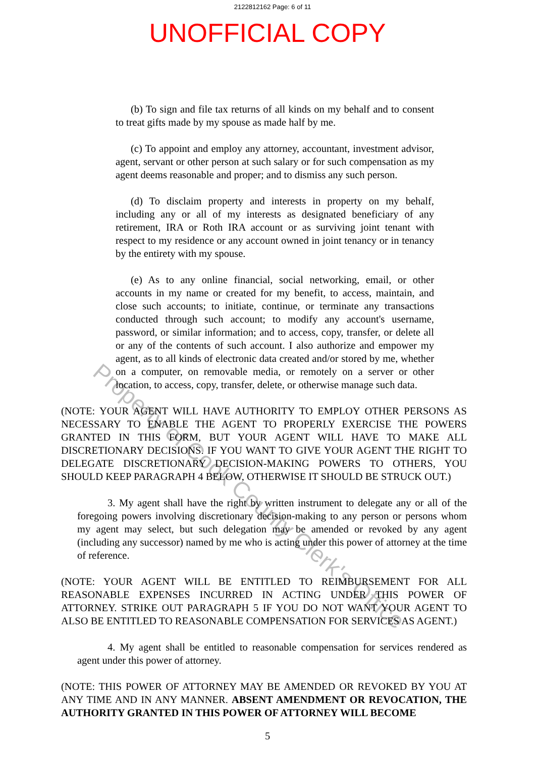2122812162 Page: 6 of 11
UNOFFICIAL COPY
(b) To sign and file tax returns of all kinds on my behalf and to consent to treat gifts made by my spouse as made half by me.
(c) To appoint and employ any attorney, accountant, investment advisor, agent, servant or other person at such salary or for such compensation as my agent deems reasonable and proper; and to dismiss any such person.
(d) To disclaim property and interests in property on my behalf, including any or all of my interests as designated beneficiary of any retirement, IRA or Roth IRA account or as surviving joint tenant with respect to my residence or any account owned in joint tenancy or in tenancy by the entirety with my spouse.
(e) As to any online financial, social networking, email, or other accounts in my name or created for my benefit, to access, maintain, and close such accounts; to initiate, continue, or terminate any transactions conducted through such account; to modify any account's username, password, or similar information; and to access, copy, transfer, or delete all or any of the contents of such account. I also authorize and empower my agent, as to all kinds of electronic data created and/or stored by me, whether on a computer, on removable media, or remotely on a server or other location, to access, copy, transfer, delete, or otherwise manage such data.
(NOTE: YOUR AGENT WILL HAVE AUTHORITY TO EMPLOY OTHER PERSONS AS NECESSARY TO ENABLE THE AGENT TO PROPERLY EXERCISE THE POWERS GRANTED IN THIS FORM, BUT YOUR AGENT WILL HAVE TO MAKE ALL DISCRETIONARY DECISIONS. IF YOU WANT TO GIVE YOUR AGENT THE RIGHT TO DELEGATE DISCRETIONARY DECISION-MAKING POWERS TO OTHERS, YOU SHOULD KEEP PARAGRAPH 4 BELOW, OTHERWISE IT SHOULD BE STRUCK OUT.)
3. My agent shall have the right by written instrument to delegate any or all of the foregoing powers involving discretionary decision-making to any person or persons whom my agent may select, but such delegation may be amended or revoked by any agent (including any successor) named by me who is acting under this power of attorney at the time of reference.
(NOTE: YOUR AGENT WILL BE ENTITLED TO REIMBURSEMENT FOR ALL REASONABLE EXPENSES INCURRED IN ACTING UNDER THIS POWER OF ATTORNEY. STRIKE OUT PARAGRAPH 5 IF YOU DO NOT WANT YOUR AGENT TO ALSO BE ENTITLED TO REASONABLE COMPENSATION FOR SERVICES AS AGENT.)
4. My agent shall be entitled to reasonable compensation for services rendered as agent under this power of attorney.
(NOTE: THIS POWER OF ATTORNEY MAY BE AMENDED OR REVOKED BY YOU AT ANY TIME AND IN ANY MANNER. ABSENT AMENDMENT OR REVOCATION, THE AUTHORITY GRANTED IN THIS POWER OF ATTORNEY WILL BECOME
5
Property of Cook County Clerk's Office